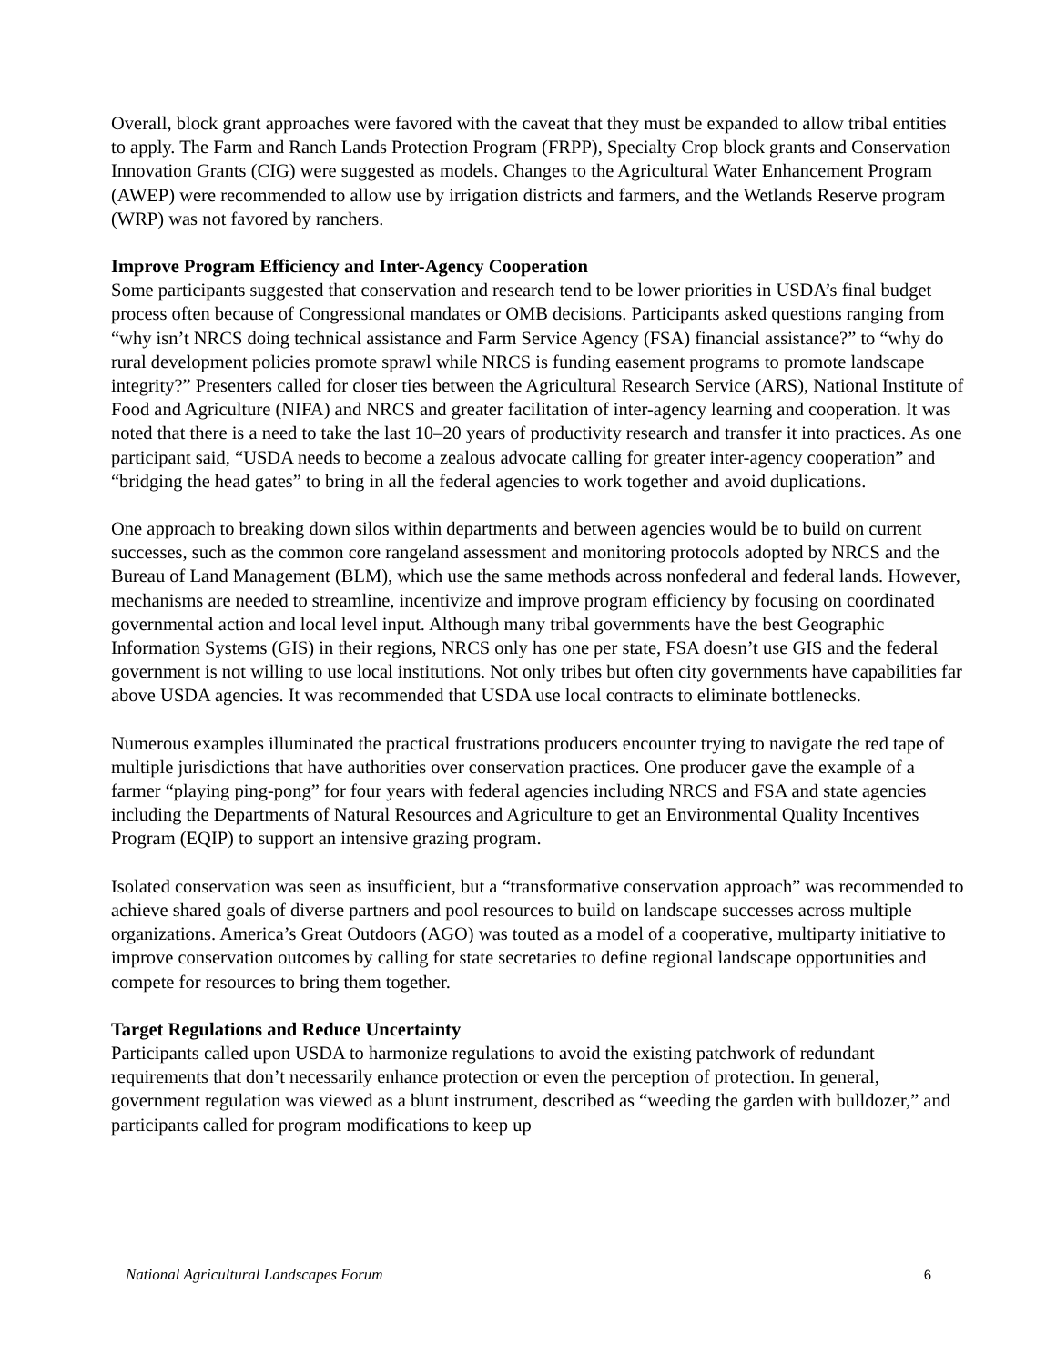Overall, block grant approaches were favored with the caveat that they must be expanded to allow tribal entities to apply. The Farm and Ranch Lands Protection Program (FRPP), Specialty Crop block grants and Conservation Innovation Grants (CIG) were suggested as models. Changes to the Agricultural Water Enhancement Program (AWEP) were recommended to allow use by irrigation districts and farmers, and the Wetlands Reserve program (WRP) was not favored by ranchers.
Improve Program Efficiency and Inter-Agency Cooperation
Some participants suggested that conservation and research tend to be lower priorities in USDA’s final budget process often because of Congressional mandates or OMB decisions. Participants asked questions ranging from “why isn’t NRCS doing technical assistance and Farm Service Agency (FSA) financial assistance?” to “why do rural development policies promote sprawl while NRCS is funding easement programs to promote landscape integrity?” Presenters called for closer ties between the Agricultural Research Service (ARS), National Institute of Food and Agriculture (NIFA) and NRCS and greater facilitation of inter-agency learning and cooperation. It was noted that there is a need to take the last 10–20 years of productivity research and transfer it into practices. As one participant said, “USDA needs to become a zealous advocate calling for greater inter-agency cooperation” and “bridging the head gates” to bring in all the federal agencies to work together and avoid duplications.
One approach to breaking down silos within departments and between agencies would be to build on current successes, such as the common core rangeland assessment and monitoring protocols adopted by NRCS and the Bureau of Land Management (BLM), which use the same methods across nonfederal and federal lands. However, mechanisms are needed to streamline, incentivize and improve program efficiency by focusing on coordinated governmental action and local level input. Although many tribal governments have the best Geographic Information Systems (GIS) in their regions, NRCS only has one per state, FSA doesn’t use GIS and the federal government is not willing to use local institutions. Not only tribes but often city governments have capabilities far above USDA agencies. It was recommended that USDA use local contracts to eliminate bottlenecks.
Numerous examples illuminated the practical frustrations producers encounter trying to navigate the red tape of multiple jurisdictions that have authorities over conservation practices. One producer gave the example of a farmer “playing ping-pong” for four years with federal agencies including NRCS and FSA and state agencies including the Departments of Natural Resources and Agriculture to get an Environmental Quality Incentives Program (EQIP) to support an intensive grazing program.
Isolated conservation was seen as insufficient, but a “transformative conservation approach” was recommended to achieve shared goals of diverse partners and pool resources to build on landscape successes across multiple organizations. America’s Great Outdoors (AGO) was touted as a model of a cooperative, multiparty initiative to improve conservation outcomes by calling for state secretaries to define regional landscape opportunities and compete for resources to bring them together.
Target Regulations and Reduce Uncertainty
Participants called upon USDA to harmonize regulations to avoid the existing patchwork of redundant requirements that don’t necessarily enhance protection or even the perception of protection. In general, government regulation was viewed as a blunt instrument, described as “weeding the garden with bulldozer,” and participants called for program modifications to keep up
National Agricultural Landscapes Forum 6